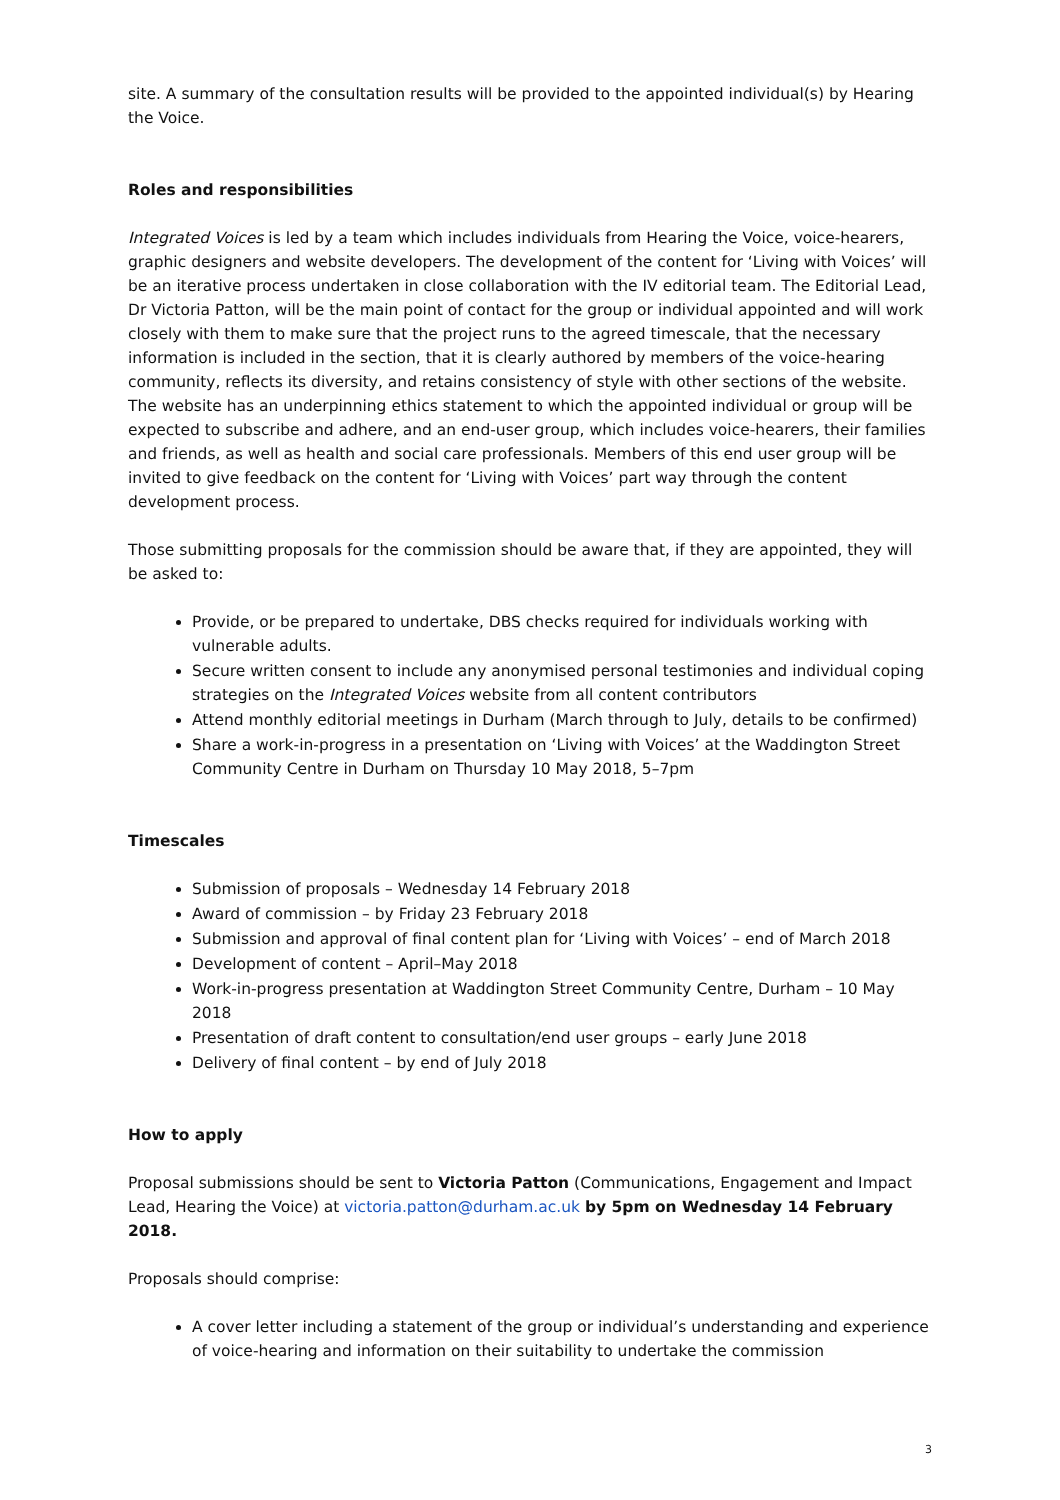site. A summary of the consultation results will be provided to the appointed individual(s) by Hearing the Voice.
Roles and responsibilities
Integrated Voices is led by a team which includes individuals from Hearing the Voice, voice-hearers, graphic designers and website developers. The development of the content for ‘Living with Voices’ will be an iterative process undertaken in close collaboration with the IV editorial team. The Editorial Lead, Dr Victoria Patton, will be the main point of contact for the group or individual appointed and will work closely with them to make sure that the project runs to the agreed timescale, that the necessary information is included in the section, that it is clearly authored by members of the voice-hearing community, reflects its diversity, and retains consistency of style with other sections of the website. The website has an underpinning ethics statement to which the appointed individual or group will be expected to subscribe and adhere, and an end-user group, which includes voice-hearers, their families and friends, as well as health and social care professionals. Members of this end user group will be invited to give feedback on the content for ‘Living with Voices’ part way through the content development process.
Those submitting proposals for the commission should be aware that, if they are appointed, they will be asked to:
Provide, or be prepared to undertake, DBS checks required for individuals working with vulnerable adults.
Secure written consent to include any anonymised personal testimonies and individual coping strategies on the Integrated Voices website from all content contributors
Attend monthly editorial meetings in Durham (March through to July, details to be confirmed)
Share a work-in-progress in a presentation on ‘Living with Voices’ at the Waddington Street Community Centre in Durham on Thursday 10 May 2018, 5–7pm
Timescales
Submission of proposals – Wednesday 14 February 2018
Award of commission – by Friday 23 February 2018
Submission and approval of final content plan for ‘Living with Voices’ – end of March 2018
Development of content – April–May 2018
Work-in-progress presentation at Waddington Street Community Centre, Durham – 10 May 2018
Presentation of draft content to consultation/end user groups – early June 2018
Delivery of final content – by end of July 2018
How to apply
Proposal submissions should be sent to Victoria Patton (Communications, Engagement and Impact Lead, Hearing the Voice) at victoria.patton@durham.ac.uk by 5pm on Wednesday 14 February 2018.
Proposals should comprise:
A cover letter including a statement of the group or individual’s understanding and experience of voice-hearing and information on their suitability to undertake the commission
3